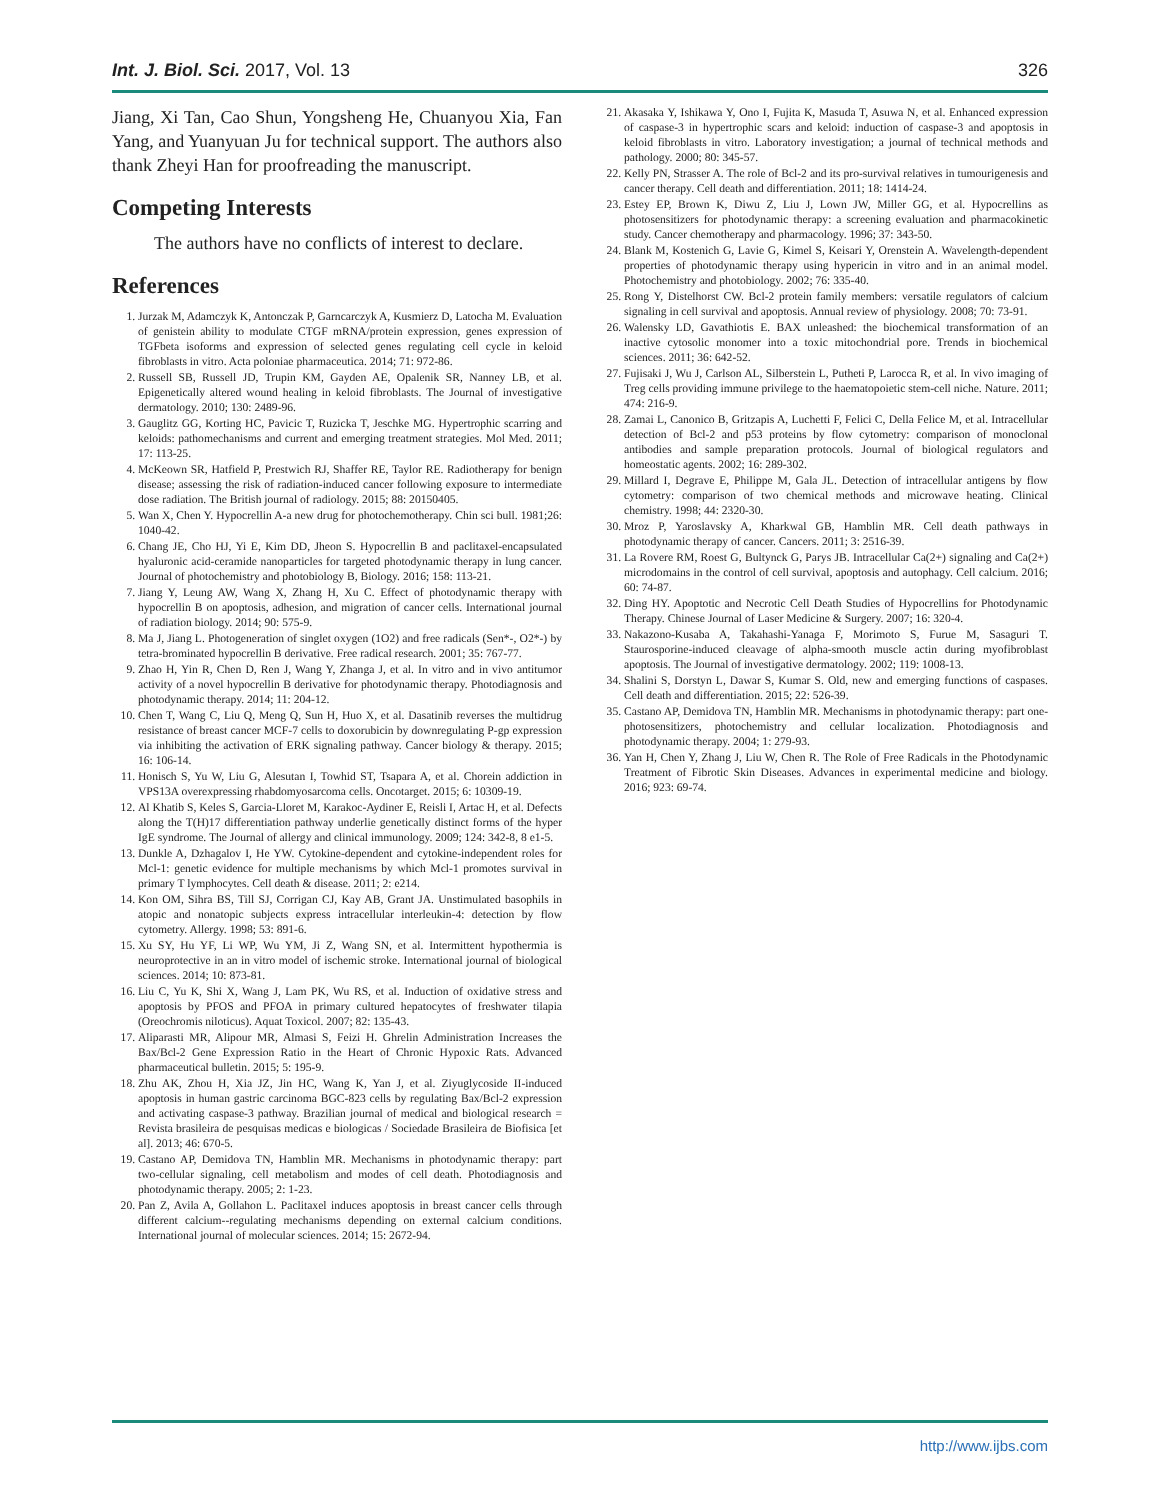Int. J. Biol. Sci. 2017, Vol. 13 326
Jiang, Xi Tan, Cao Shun, Yongsheng He, Chuanyou Xia, Fan Yang, and Yuanyuan Ju for technical support. The authors also thank Zheyi Han for proofreading the manuscript.
Competing Interests
The authors have no conflicts of interest to declare.
References
1. Jurzak M, Adamczyk K, Antonczak P, Garncarczyk A, Kusmierz D, Latocha M. Evaluation of genistein ability to modulate CTGF mRNA/protein expression, genes expression of TGFbeta isoforms and expression of selected genes regulating cell cycle in keloid fibroblasts in vitro. Acta poloniae pharmaceutica. 2014; 71: 972-86.
2. Russell SB, Russell JD, Trupin KM, Gayden AE, Opalenik SR, Nanney LB, et al. Epigenetically altered wound healing in keloid fibroblasts. The Journal of investigative dermatology. 2010; 130: 2489-96.
3. Gauglitz GG, Korting HC, Pavicic T, Ruzicka T, Jeschke MG. Hypertrophic scarring and keloids: pathomechanisms and current and emerging treatment strategies. Mol Med. 2011; 17: 113-25.
4. McKeown SR, Hatfield P, Prestwich RJ, Shaffer RE, Taylor RE. Radiotherapy for benign disease; assessing the risk of radiation-induced cancer following exposure to intermediate dose radiation. The British journal of radiology. 2015; 88: 20150405.
5. Wan X, Chen Y. Hypocrellin A-a new drug for photochemotherapy. Chin sci bull. 1981;26: 1040-42.
6. Chang JE, Cho HJ, Yi E, Kim DD, Jheon S. Hypocrellin B and paclitaxel-encapsulated hyaluronic acid-ceramide nanoparticles for targeted photodynamic therapy in lung cancer. Journal of photochemistry and photobiology B, Biology. 2016; 158: 113-21.
7. Jiang Y, Leung AW, Wang X, Zhang H, Xu C. Effect of photodynamic therapy with hypocrellin B on apoptosis, adhesion, and migration of cancer cells. International journal of radiation biology. 2014; 90: 575-9.
8. Ma J, Jiang L. Photogeneration of singlet oxygen (1O2) and free radicals (Sen*-, O2*-) by tetra-brominated hypocrellin B derivative. Free radical research. 2001; 35: 767-77.
9. Zhao H, Yin R, Chen D, Ren J, Wang Y, Zhanga J, et al. In vitro and in vivo antitumor activity of a novel hypocrellin B derivative for photodynamic therapy. Photodiagnosis and photodynamic therapy. 2014; 11: 204-12.
10. Chen T, Wang C, Liu Q, Meng Q, Sun H, Huo X, et al. Dasatinib reverses the multidrug resistance of breast cancer MCF-7 cells to doxorubicin by downregulating P-gp expression via inhibiting the activation of ERK signaling pathway. Cancer biology & therapy. 2015; 16: 106-14.
11. Honisch S, Yu W, Liu G, Alesutan I, Towhid ST, Tsapara A, et al. Chorein addiction in VPS13A overexpressing rhabdomyosarcoma cells. Oncotarget. 2015; 6: 10309-19.
12. Al Khatib S, Keles S, Garcia-Lloret M, Karakoc-Aydiner E, Reisli I, Artac H, et al. Defects along the T(H)17 differentiation pathway underlie genetically distinct forms of the hyper IgE syndrome. The Journal of allergy and clinical immunology. 2009; 124: 342-8, 8 e1-5.
13. Dunkle A, Dzhagalov I, He YW. Cytokine-dependent and cytokine-independent roles for Mcl-1: genetic evidence for multiple mechanisms by which Mcl-1 promotes survival in primary T lymphocytes. Cell death & disease. 2011; 2: e214.
14. Kon OM, Sihra BS, Till SJ, Corrigan CJ, Kay AB, Grant JA. Unstimulated basophils in atopic and nonatopic subjects express intracellular interleukin-4: detection by flow cytometry. Allergy. 1998; 53: 891-6.
15. Xu SY, Hu YF, Li WP, Wu YM, Ji Z, Wang SN, et al. Intermittent hypothermia is neuroprotective in an in vitro model of ischemic stroke. International journal of biological sciences. 2014; 10: 873-81.
16. Liu C, Yu K, Shi X, Wang J, Lam PK, Wu RS, et al. Induction of oxidative stress and apoptosis by PFOS and PFOA in primary cultured hepatocytes of freshwater tilapia (Oreochromis niloticus). Aquat Toxicol. 2007; 82: 135-43.
17. Aliparasti MR, Alipour MR, Almasi S, Feizi H. Ghrelin Administration Increases the Bax/Bcl-2 Gene Expression Ratio in the Heart of Chronic Hypoxic Rats. Advanced pharmaceutical bulletin. 2015; 5: 195-9.
18. Zhu AK, Zhou H, Xia JZ, Jin HC, Wang K, Yan J, et al. Ziyuglycoside II-induced apoptosis in human gastric carcinoma BGC-823 cells by regulating Bax/Bcl-2 expression and activating caspase-3 pathway. Brazilian journal of medical and biological research = Revista brasileira de pesquisas medicas e biologicas / Sociedade Brasileira de Biofisica [et al]. 2013; 46: 670-5.
19. Castano AP, Demidova TN, Hamblin MR. Mechanisms in photodynamic therapy: part two-cellular signaling, cell metabolism and modes of cell death. Photodiagnosis and photodynamic therapy. 2005; 2: 1-23.
20. Pan Z, Avila A, Gollahon L. Paclitaxel induces apoptosis in breast cancer cells through different calcium--regulating mechanisms depending on external calcium conditions. International journal of molecular sciences. 2014; 15: 2672-94.
21. Akasaka Y, Ishikawa Y, Ono I, Fujita K, Masuda T, Asuwa N, et al. Enhanced expression of caspase-3 in hypertrophic scars and keloid: induction of caspase-3 and apoptosis in keloid fibroblasts in vitro. Laboratory investigation; a journal of technical methods and pathology. 2000; 80: 345-57.
22. Kelly PN, Strasser A. The role of Bcl-2 and its pro-survival relatives in tumourigenesis and cancer therapy. Cell death and differentiation. 2011; 18: 1414-24.
23. Estey EP, Brown K, Diwu Z, Liu J, Lown JW, Miller GG, et al. Hypocrellins as photosensitizers for photodynamic therapy: a screening evaluation and pharmacokinetic study. Cancer chemotherapy and pharmacology. 1996; 37: 343-50.
24. Blank M, Kostenich G, Lavie G, Kimel S, Keisari Y, Orenstein A. Wavelength-dependent properties of photodynamic therapy using hypericin in vitro and in an animal model. Photochemistry and photobiology. 2002; 76: 335-40.
25. Rong Y, Distelhorst CW. Bcl-2 protein family members: versatile regulators of calcium signaling in cell survival and apoptosis. Annual review of physiology. 2008; 70: 73-91.
26. Walensky LD, Gavathiotis E. BAX unleashed: the biochemical transformation of an inactive cytosolic monomer into a toxic mitochondrial pore. Trends in biochemical sciences. 2011; 36: 642-52.
27. Fujisaki J, Wu J, Carlson AL, Silberstein L, Putheti P, Larocca R, et al. In vivo imaging of Treg cells providing immune privilege to the haematopoietic stem-cell niche. Nature. 2011; 474: 216-9.
28. Zamai L, Canonico B, Gritzapis A, Luchetti F, Felici C, Della Felice M, et al. Intracellular detection of Bcl-2 and p53 proteins by flow cytometry: comparison of monoclonal antibodies and sample preparation protocols. Journal of biological regulators and homeostatic agents. 2002; 16: 289-302.
29. Millard I, Degrave E, Philippe M, Gala JL. Detection of intracellular antigens by flow cytometry: comparison of two chemical methods and microwave heating. Clinical chemistry. 1998; 44: 2320-30.
30. Mroz P, Yaroslavsky A, Kharkwal GB, Hamblin MR. Cell death pathways in photodynamic therapy of cancer. Cancers. 2011; 3: 2516-39.
31. La Rovere RM, Roest G, Bultynck G, Parys JB. Intracellular Ca(2+) signaling and Ca(2+) microdomains in the control of cell survival, apoptosis and autophagy. Cell calcium. 2016; 60: 74-87.
32. Ding HY. Apoptotic and Necrotic Cell Death Studies of Hypocrellins for Photodynamic Therapy. Chinese Journal of Laser Medicine & Surgery. 2007; 16: 320-4.
33. Nakazono-Kusaba A, Takahashi-Yanaga F, Morimoto S, Furue M, Sasaguri T. Staurosporine-induced cleavage of alpha-smooth muscle actin during myofibroblast apoptosis. The Journal of investigative dermatology. 2002; 119: 1008-13.
34. Shalini S, Dorstyn L, Dawar S, Kumar S. Old, new and emerging functions of caspases. Cell death and differentiation. 2015; 22: 526-39.
35. Castano AP, Demidova TN, Hamblin MR. Mechanisms in photodynamic therapy: part one-photosensitizers, photochemistry and cellular localization. Photodiagnosis and photodynamic therapy. 2004; 1: 279-93.
36. Yan H, Chen Y, Zhang J, Liu W, Chen R. The Role of Free Radicals in the Photodynamic Treatment of Fibrotic Skin Diseases. Advances in experimental medicine and biology. 2016; 923: 69-74.
http://www.ijbs.com